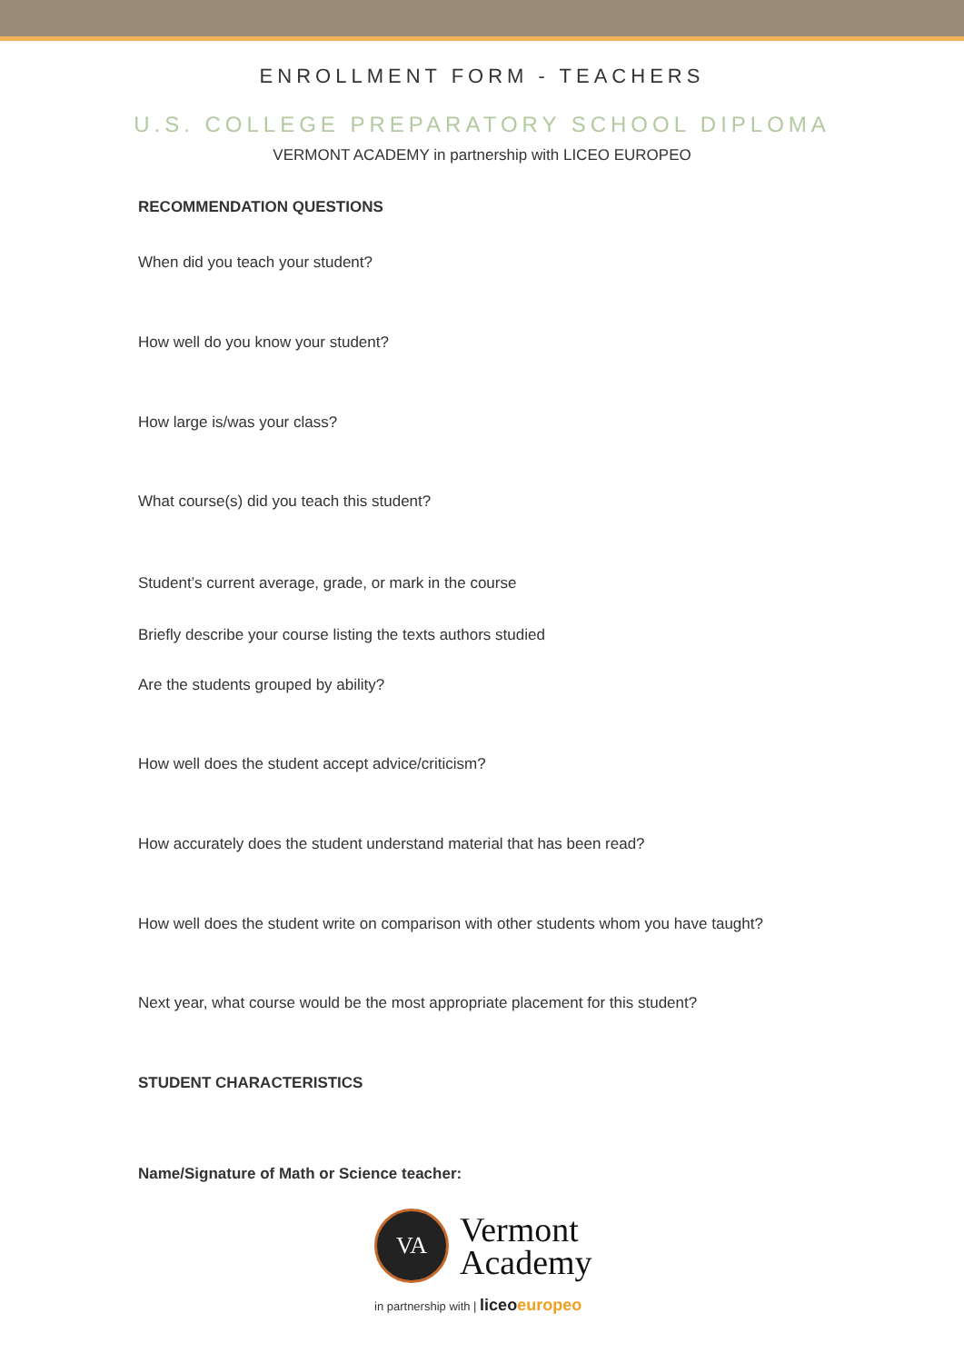ENROLLMENT FORM - TEACHERS
U.S. COLLEGE PREPARATORY SCHOOL DIPLOMA
VERMONT ACADEMY in partnership with LICEO EUROPEO
RECOMMENDATION QUESTIONS
When did you teach your student?
How well do you know your student?
How large is/was your class?
What course(s) did you teach this student?
Student’s current average, grade, or mark in the course
Briefly describe your course listing the texts authors studied
Are the students grouped by ability?
How well does the student accept advice/criticism?
How accurately does the student understand material that has been read?
How well does the student write on comparison with other students whom you have taught?
Next year, what course would be the most appropriate placement for this student?
STUDENT CHARACTERISTICS
Name/Signature of Math or Science teacher:
VA
Vermont
Academy
in partnership with | liceo europeo